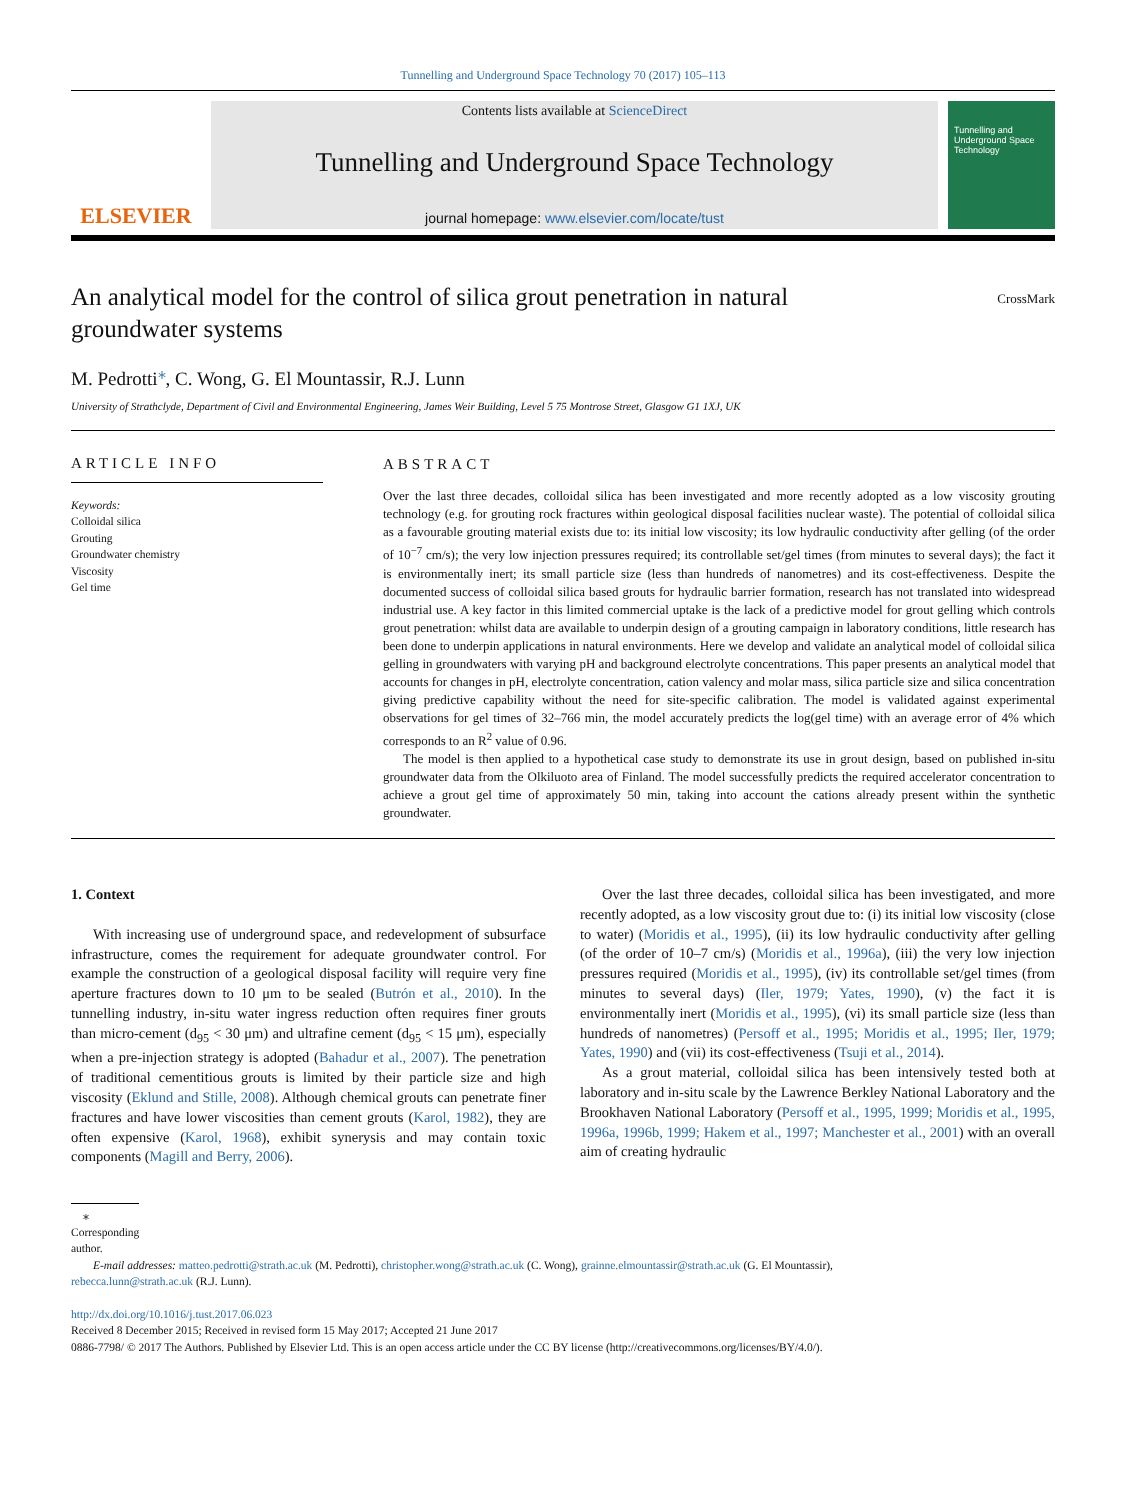Tunnelling and Underground Space Technology 70 (2017) 105–113
ELSEVIER
Contents lists available at ScienceDirect
Tunnelling and Underground Space Technology
journal homepage: www.elsevier.com/locate/tust
Tunnelling and Underground Space Technology
An analytical model for the control of silica grout penetration in natural groundwater systems
CrossMark
M. Pedrotti<sup>⁎</sup>, C. Wong, G. El Mountassir, R.J. Lunn
University of Strathclyde, Department of Civil and Environmental Engineering, James Weir Building, Level 5 75 Montrose Street, Glasgow G1 1XJ, UK
ARTICLE INFO
Keywords:
Colloidal silica
Grouting
Groundwater chemistry
Viscosity
Gel time
ABSTRACT
Over the last three decades, colloidal silica has been investigated and more recently adopted as a low viscosity grouting technology (e.g. for grouting rock fractures within geological disposal facilities nuclear waste). The potential of colloidal silica as a favourable grouting material exists due to: its initial low viscosity; its low hydraulic conductivity after gelling (of the order of 10<sup>−7</sup> cm/s); the very low injection pressures required; its controllable set/gel times (from minutes to several days); the fact it is environmentally inert; its small particle size (less than hundreds of nanometres) and its cost-effectiveness. Despite the documented success of colloidal silica based grouts for hydraulic barrier formation, research has not translated into widespread industrial use. A key factor in this limited commercial uptake is the lack of a predictive model for grout gelling which controls grout penetration: whilst data are available to underpin design of a grouting campaign in laboratory conditions, little research has been done to underpin applications in natural environments. Here we develop and validate an analytical model of colloidal silica gelling in groundwaters with varying pH and background electrolyte concentrations. This paper presents an analytical model that accounts for changes in pH, electrolyte concentration, cation valency and molar mass, silica particle size and silica concentration giving predictive capability without the need for site-specific calibration. The model is validated against experimental observations for gel times of 32–766 min, the model accurately predicts the log(gel time) with an average error of 4% which corresponds to an R<sup>2</sup> value of 0.96.
The model is then applied to a hypothetical case study to demonstrate its use in grout design, based on published in-situ groundwater data from the Olkiluoto area of Finland. The model successfully predicts the required accelerator concentration to achieve a grout gel time of approximately 50 min, taking into account the cations already present within the synthetic groundwater.
1. Context
With increasing use of underground space, and redevelopment of subsurface infrastructure, comes the requirement for adequate groundwater control. For example the construction of a geological disposal facility will require very fine aperture fractures down to 10 μm to be sealed (Butrón et al., 2010). In the tunnelling industry, in-situ water ingress reduction often requires finer grouts than micro-cement (d<sub>95</sub> < 30 μm) and ultrafine cement (d<sub>95</sub> < 15 μm), especially when a pre-injection strategy is adopted (Bahadur et al., 2007). The penetration of traditional cementitious grouts is limited by their particle size and high viscosity (Eklund and Stille, 2008). Although chemical grouts can penetrate finer fractures and have lower viscosities than cement grouts (Karol, 1982), they are often expensive (Karol, 1968), exhibit synerysis and may contain toxic components (Magill and Berry, 2006).
Over the last three decades, colloidal silica has been investigated, and more recently adopted, as a low viscosity grout due to: (i) its initial low viscosity (close to water) (Moridis et al., 1995), (ii) its low hydraulic conductivity after gelling (of the order of 10–7 cm/s) (Moridis et al., 1996a), (iii) the very low injection pressures required (Moridis et al., 1995), (iv) its controllable set/gel times (from minutes to several days) (Iler, 1979; Yates, 1990), (v) the fact it is environmentally inert (Moridis et al., 1995), (vi) its small particle size (less than hundreds of nanometres) (Persoff et al., 1995; Moridis et al., 1995; Iler, 1979; Yates, 1990) and (vii) its cost-effectiveness (Tsuji et al., 2014).
As a grout material, colloidal silica has been intensively tested both at laboratory and in-situ scale by the Lawrence Berkley National Laboratory and the Brookhaven National Laboratory (Persoff et al., 1995, 1999; Moridis et al., 1995, 1996a, 1996b, 1999; Hakem et al., 1997; Manchester et al., 2001) with an overall aim of creating hydraulic
⁎ Corresponding author.
E-mail addresses: matteo.pedrotti@strath.ac.uk (M. Pedrotti), christopher.wong@strath.ac.uk (C. Wong), grainne.elmountassir@strath.ac.uk (G. El Mountassir),
rebecca.lunn@strath.ac.uk (R.J. Lunn).
http://dx.doi.org/10.1016/j.tust.2017.06.023
Received 8 December 2015; Received in revised form 15 May 2017; Accepted 21 June 2017
0886-7798/ © 2017 The Authors. Published by Elsevier Ltd. This is an open access article under the CC BY license (http://creativecommons.org/licenses/BY/4.0/).